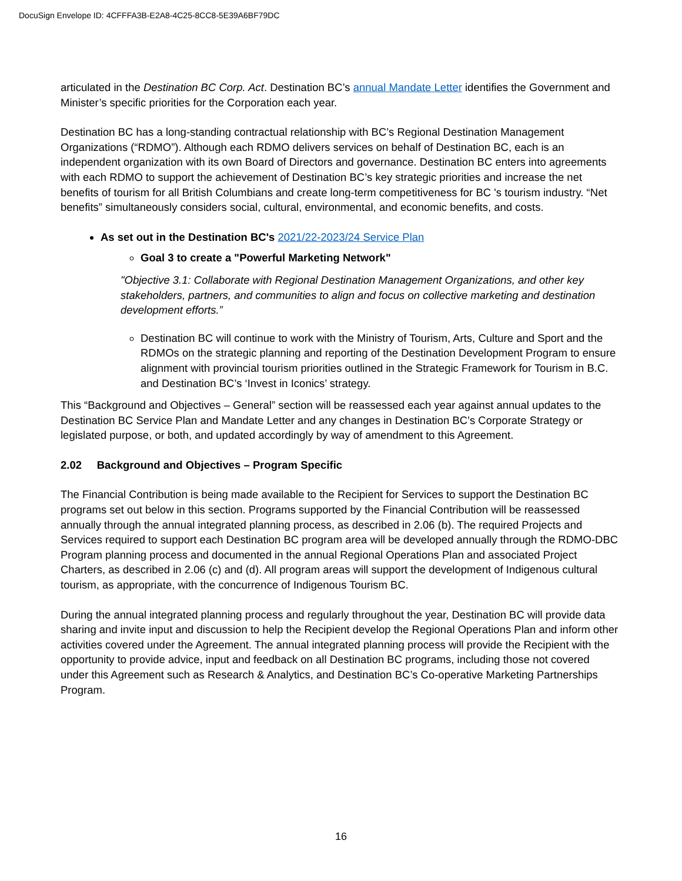DocuSign Envelope ID: 4CFFFA3B-E2A8-4C25-8CC8-5E39A6BF79DC
articulated in the Destination BC Corp. Act. Destination BC’s annual Mandate Letter identifies the Government and Minister’s specific priorities for the Corporation each year.
Destination BC has a long-standing contractual relationship with BC’s Regional Destination Management Organizations (“RDMO”). Although each RDMO delivers services on behalf of Destination BC, each is an independent organization with its own Board of Directors and governance. Destination BC enters into agreements with each RDMO to support the achievement of Destination BC’s key strategic priorities and increase the net benefits of tourism for all British Columbians and create long-term competitiveness for BC 's tourism industry. “Net benefits” simultaneously considers social, cultural, environmental, and economic benefits, and costs.
As set out in the Destination BC's 2021/22-2023/24 Service Plan
Goal 3 to create a "Powerful Marketing Network"
"Objective 3.1: Collaborate with Regional Destination Management Organizations, and other key stakeholders, partners, and communities to align and focus on collective marketing and destination development efforts.”
Destination BC will continue to work with the Ministry of Tourism, Arts, Culture and Sport and the RDMOs on the strategic planning and reporting of the Destination Development Program to ensure alignment with provincial tourism priorities outlined in the Strategic Framework for Tourism in B.C. and Destination BC’s ‘Invest in Iconics’ strategy.
This “Background and Objectives – General” section will be reassessed each year against annual updates to the Destination BC Service Plan and Mandate Letter and any changes in Destination BC’s Corporate Strategy or legislated purpose, or both, and updated accordingly by way of amendment to this Agreement.
2.02 Background and Objectives – Program Specific
The Financial Contribution is being made available to the Recipient for Services to support the Destination BC programs set out below in this section. Programs supported by the Financial Contribution will be reassessed annually through the annual integrated planning process, as described in 2.06 (b). The required Projects and Services required to support each Destination BC program area will be developed annually through the RDMO-DBC Program planning process and documented in the annual Regional Operations Plan and associated Project Charters, as described in 2.06 (c) and (d). All program areas will support the development of Indigenous cultural tourism, as appropriate, with the concurrence of Indigenous Tourism BC.
During the annual integrated planning process and regularly throughout the year, Destination BC will provide data sharing and invite input and discussion to help the Recipient develop the Regional Operations Plan and inform other activities covered under the Agreement. The annual integrated planning process will provide the Recipient with the opportunity to provide advice, input and feedback on all Destination BC programs, including those not covered under this Agreement such as Research & Analytics, and Destination BC’s Co-operative Marketing Partnerships Program.
16